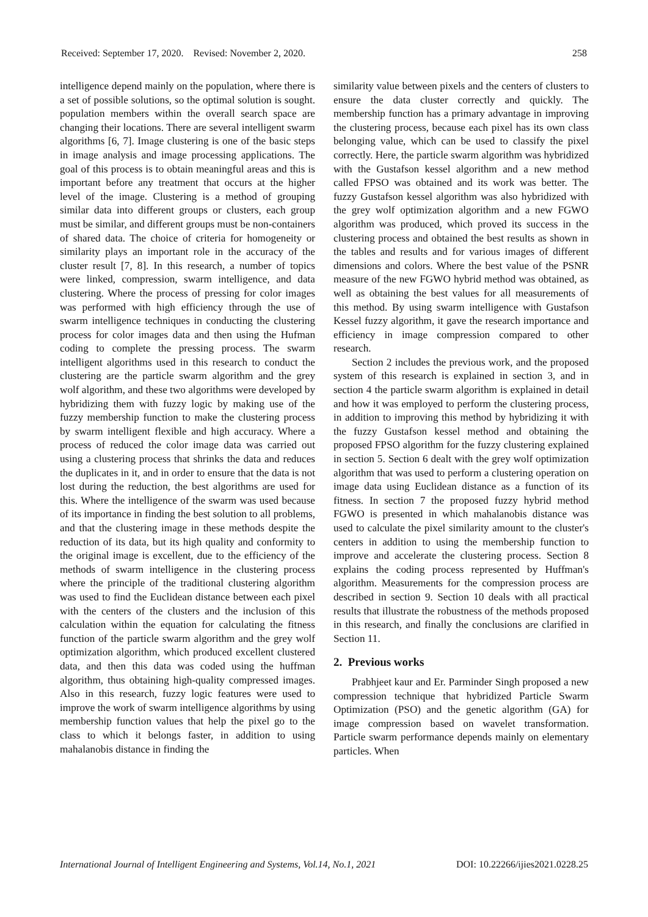Received: September 17, 2020. Revised: November 2, 2020. 258
intelligence depend mainly on the population, where there is a set of possible solutions, so the optimal solution is sought. population members within the overall search space are changing their locations. There are several intelligent swarm algorithms [6, 7]. Image clustering is one of the basic steps in image analysis and image processing applications. The goal of this process is to obtain meaningful areas and this is important before any treatment that occurs at the higher level of the image. Clustering is a method of grouping similar data into different groups or clusters, each group must be similar, and different groups must be non-containers of shared data. The choice of criteria for homogeneity or similarity plays an important role in the accuracy of the cluster result [7, 8]. In this research, a number of topics were linked, compression, swarm intelligence, and data clustering. Where the process of pressing for color images was performed with high efficiency through the use of swarm intelligence techniques in conducting the clustering process for color images data and then using the Hufman coding to complete the pressing process. The swarm intelligent algorithms used in this research to conduct the clustering are the particle swarm algorithm and the grey wolf algorithm, and these two algorithms were developed by hybridizing them with fuzzy logic by making use of the fuzzy membership function to make the clustering process by swarm intelligent flexible and high accuracy. Where a process of reduced the color image data was carried out using a clustering process that shrinks the data and reduces the duplicates in it, and in order to ensure that the data is not lost during the reduction, the best algorithms are used for this. Where the intelligence of the swarm was used because of its importance in finding the best solution to all problems, and that the clustering image in these methods despite the reduction of its data, but its high quality and conformity to the original image is excellent, due to the efficiency of the methods of swarm intelligence in the clustering process where the principle of the traditional clustering algorithm was used to find the Euclidean distance between each pixel with the centers of the clusters and the inclusion of this calculation within the equation for calculating the fitness function of the particle swarm algorithm and the grey wolf optimization algorithm, which produced excellent clustered data, and then this data was coded using the huffman algorithm, thus obtaining high-quality compressed images. Also in this research, fuzzy logic features were used to improve the work of swarm intelligence algorithms by using membership function values that help the pixel go to the class to which it belongs faster, in addition to using mahalanobis distance in finding the
similarity value between pixels and the centers of clusters to ensure the data cluster correctly and quickly. The membership function has a primary advantage in improving the clustering process, because each pixel has its own class belonging value, which can be used to classify the pixel correctly. Here, the particle swarm algorithm was hybridized with the Gustafson kessel algorithm and a new method called FPSO was obtained and its work was better. The fuzzy Gustafson kessel algorithm was also hybridized with the grey wolf optimization algorithm and a new FGWO algorithm was produced, which proved its success in the clustering process and obtained the best results as shown in the tables and results and for various images of different dimensions and colors. Where the best value of the PSNR measure of the new FGWO hybrid method was obtained, as well as obtaining the best values for all measurements of this method. By using swarm intelligence with Gustafson Kessel fuzzy algorithm, it gave the research importance and efficiency in image compression compared to other research.
Section 2 includes the previous work, and the proposed system of this research is explained in section 3, and in section 4 the particle swarm algorithm is explained in detail and how it was employed to perform the clustering process, in addition to improving this method by hybridizing it with the fuzzy Gustafson kessel method and obtaining the proposed FPSO algorithm for the fuzzy clustering explained in section 5. Section 6 dealt with the grey wolf optimization algorithm that was used to perform a clustering operation on image data using Euclidean distance as a function of its fitness. In section 7 the proposed fuzzy hybrid method FGWO is presented in which mahalanobis distance was used to calculate the pixel similarity amount to the cluster's centers in addition to using the membership function to improve and accelerate the clustering process. Section 8 explains the coding process represented by Huffman's algorithm. Measurements for the compression process are described in section 9. Section 10 deals with all practical results that illustrate the robustness of the methods proposed in this research, and finally the conclusions are clarified in Section 11.
2. Previous works
Prabhjeet kaur and Er. Parminder Singh proposed a new compression technique that hybridized Particle Swarm Optimization (PSO) and the genetic algorithm (GA) for image compression based on wavelet transformation. Particle swarm performance depends mainly on elementary particles. When
International Journal of Intelligent Engineering and Systems, Vol.14, No.1, 2021 DOI: 10.22266/ijies2021.0228.25